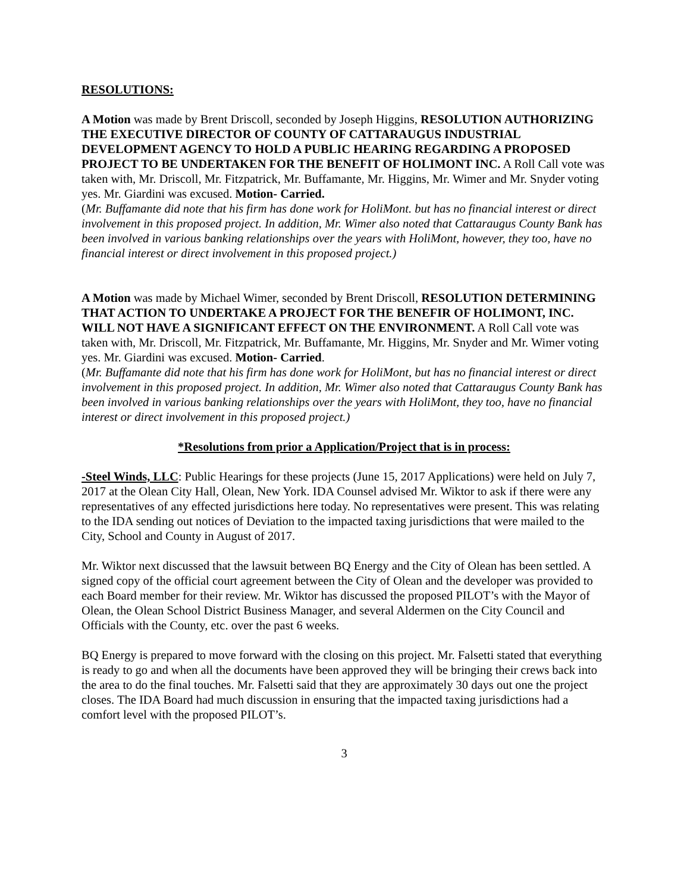RESOLUTIONS:
A Motion was made by Brent Driscoll, seconded by Joseph Higgins, RESOLUTION AUTHORIZING THE EXECUTIVE DIRECTOR OF COUNTY OF CATTARAUGUS INDUSTRIAL DEVELOPMENT AGENCY TO HOLD A PUBLIC HEARING REGARDING A PROPOSED PROJECT TO BE UNDERTAKEN FOR THE BENEFIT OF HOLIMONT INC. A Roll Call vote was taken with, Mr. Driscoll, Mr. Fitzpatrick, Mr. Buffamante, Mr. Higgins, Mr. Wimer and Mr. Snyder voting yes. Mr. Giardini was excused. Motion- Carried.
(Mr. Buffamante did note that his firm has done work for HoliMont. but has no financial interest or direct involvement in this proposed project. In addition, Mr. Wimer also noted that Cattaraugus County Bank has been involved in various banking relationships over the years with HoliMont, however, they too, have no financial interest or direct involvement in this proposed project.)
A Motion was made by Michael Wimer, seconded by Brent Driscoll, RESOLUTION DETERMINING THAT ACTION TO UNDERTAKE A PROJECT FOR THE BENEFIR OF HOLIMONT, INC. WILL NOT HAVE A SIGNIFICANT EFFECT ON THE ENVIRONMENT. A Roll Call vote was taken with, Mr. Driscoll, Mr. Fitzpatrick, Mr. Buffamante, Mr. Higgins, Mr. Snyder and Mr. Wimer voting yes. Mr. Giardini was excused. Motion- Carried.
(Mr. Buffamante did note that his firm has done work for HoliMont, but has no financial interest or direct involvement in this proposed project. In addition, Mr. Wimer also noted that Cattaraugus County Bank has been involved in various banking relationships over the years with HoliMont, they too, have no financial interest or direct involvement in this proposed project.)
*Resolutions from prior a Application/Project that is in process:
-Steel Winds, LLC: Public Hearings for these projects (June 15, 2017 Applications) were held on July 7, 2017 at the Olean City Hall, Olean, New York. IDA Counsel advised Mr. Wiktor to ask if there were any representatives of any effected jurisdictions here today. No representatives were present. This was relating to the IDA sending out notices of Deviation to the impacted taxing jurisdictions that were mailed to the City, School and County in August of 2017.
Mr. Wiktor next discussed that the lawsuit between BQ Energy and the City of Olean has been settled. A signed copy of the official court agreement between the City of Olean and the developer was provided to each Board member for their review. Mr. Wiktor has discussed the proposed PILOT’s with the Mayor of Olean, the Olean School District Business Manager, and several Aldermen on the City Council and Officials with the County, etc. over the past 6 weeks.
BQ Energy is prepared to move forward with the closing on this project. Mr. Falsetti stated that everything is ready to go and when all the documents have been approved they will be bringing their crews back into the area to do the final touches. Mr. Falsetti said that they are approximately 30 days out one the project closes. The IDA Board had much discussion in ensuring that the impacted taxing jurisdictions had a comfort level with the proposed PILOT’s.
3